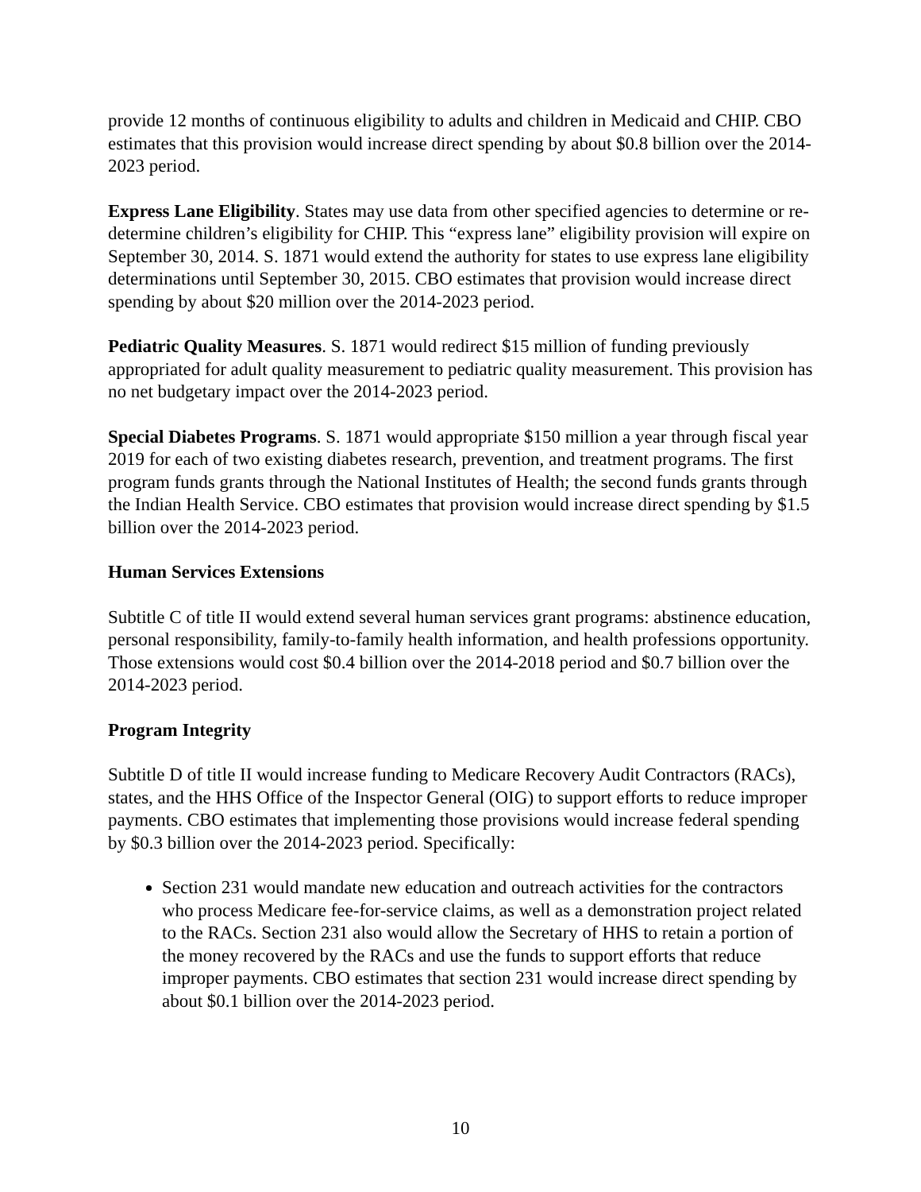provide 12 months of continuous eligibility to adults and children in Medicaid and CHIP. CBO estimates that this provision would increase direct spending by about $0.8 billion over the 2014-2023 period.
Express Lane Eligibility. States may use data from other specified agencies to determine or re-determine children’s eligibility for CHIP. This “express lane” eligibility provision will expire on September 30, 2014. S. 1871 would extend the authority for states to use express lane eligibility determinations until September 30, 2015. CBO estimates that provision would increase direct spending by about $20 million over the 2014-2023 period.
Pediatric Quality Measures. S. 1871 would redirect $15 million of funding previously appropriated for adult quality measurement to pediatric quality measurement. This provision has no net budgetary impact over the 2014-2023 period.
Special Diabetes Programs. S. 1871 would appropriate $150 million a year through fiscal year 2019 for each of two existing diabetes research, prevention, and treatment programs. The first program funds grants through the National Institutes of Health; the second funds grants through the Indian Health Service. CBO estimates that provision would increase direct spending by $1.5 billion over the 2014-2023 period.
Human Services Extensions
Subtitle C of title II would extend several human services grant programs: abstinence education, personal responsibility, family-to-family health information, and health professions opportunity. Those extensions would cost $0.4 billion over the 2014-2018 period and $0.7 billion over the 2014-2023 period.
Program Integrity
Subtitle D of title II would increase funding to Medicare Recovery Audit Contractors (RACs), states, and the HHS Office of the Inspector General (OIG) to support efforts to reduce improper payments. CBO estimates that implementing those provisions would increase federal spending by $0.3 billion over the 2014-2023 period. Specifically:
Section 231 would mandate new education and outreach activities for the contractors who process Medicare fee-for-service claims, as well as a demonstration project related to the RACs. Section 231 also would allow the Secretary of HHS to retain a portion of the money recovered by the RACs and use the funds to support efforts that reduce improper payments. CBO estimates that section 231 would increase direct spending by about $0.1 billion over the 2014-2023 period.
10